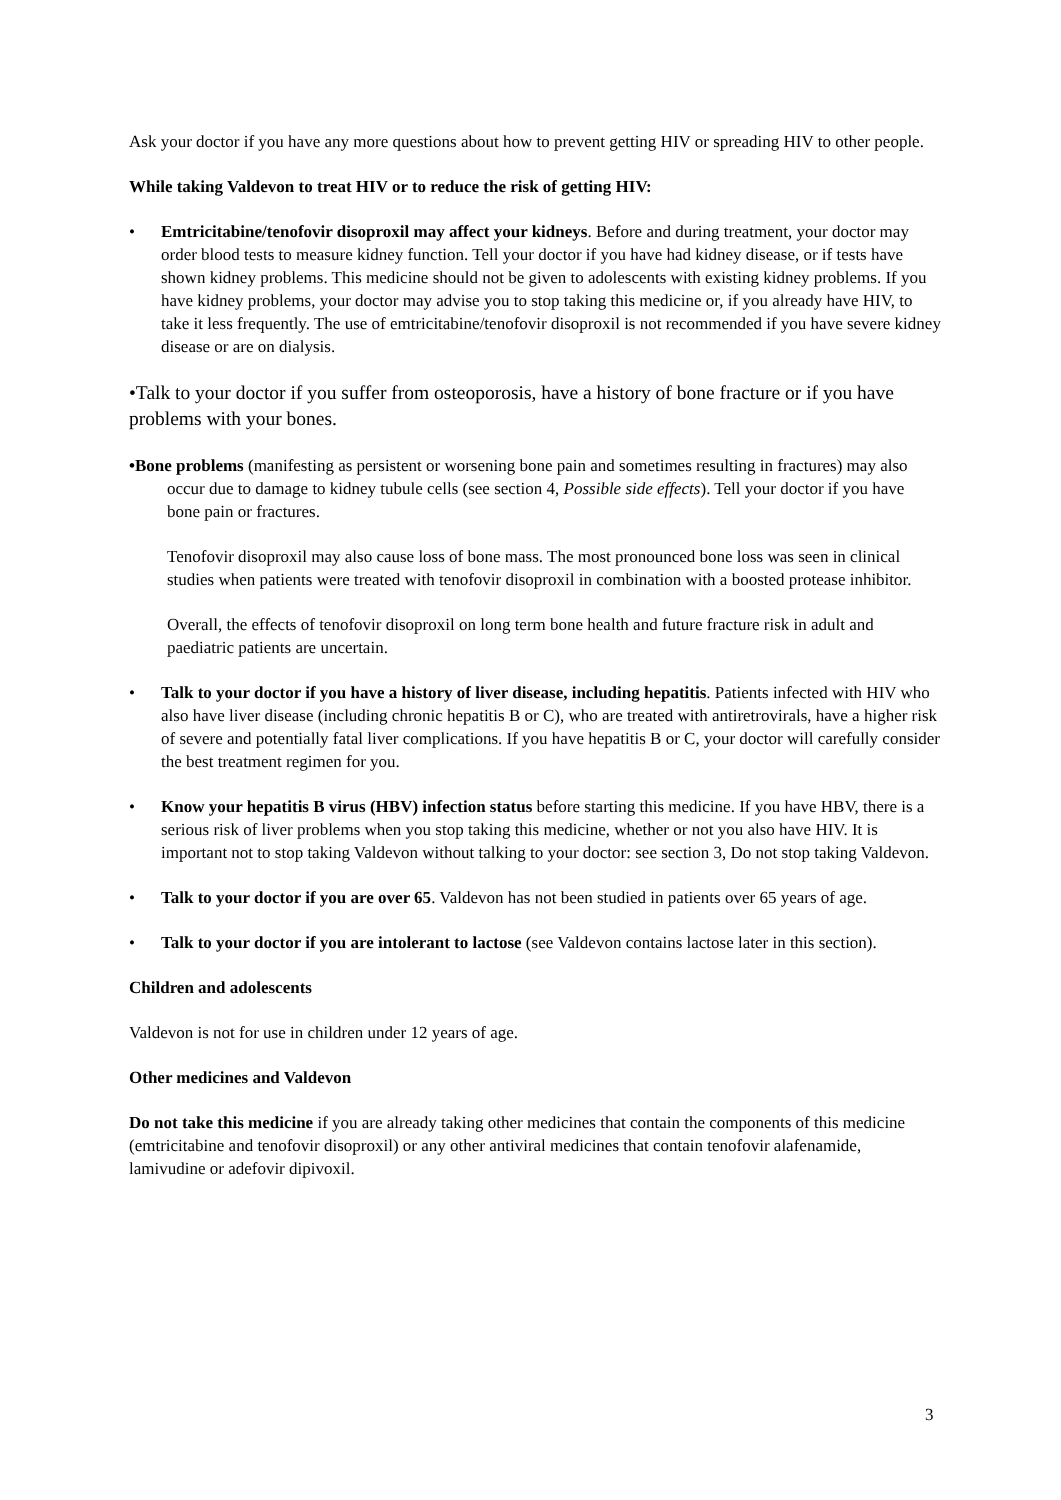Ask your doctor if you have any more questions about how to prevent getting HIV or spreading HIV to other people.
While taking Valdevon to treat HIV or to reduce the risk of getting HIV:
• Emtricitabine/tenofovir disoproxil may affect your kidneys. Before and during treatment, your doctor may order blood tests to measure kidney function. Tell your doctor if you have had kidney disease, or if tests have shown kidney problems. This medicine should not be given to adolescents with existing kidney problems. If you have kidney problems, your doctor may advise you to stop taking this medicine or, if you already have HIV, to take it less frequently. The use of emtricitabine/tenofovir disoproxil is not recommended if you have severe kidney disease or are on dialysis.
•Talk to your doctor if you suffer from osteoporosis, have a history of bone fracture or if you have problems with your bones.
•Bone problems (manifesting as persistent or worsening bone pain and sometimes resulting in fractures) may also occur due to damage to kidney tubule cells (see section 4, Possible side effects). Tell your doctor if you have bone pain or fractures.
Tenofovir disoproxil may also cause loss of bone mass. The most pronounced bone loss was seen in clinical studies when patients were treated with tenofovir disoproxil in combination with a boosted protease inhibitor.
Overall, the effects of tenofovir disoproxil on long term bone health and future fracture risk in adult and paediatric patients are uncertain.
• Talk to your doctor if you have a history of liver disease, including hepatitis. Patients infected with HIV who also have liver disease (including chronic hepatitis B or C), who are treated with antiretrovirals, have a higher risk of severe and potentially fatal liver complications. If you have hepatitis B or C, your doctor will carefully consider the best treatment regimen for you.
• Know your hepatitis B virus (HBV) infection status before starting this medicine. If you have HBV, there is a serious risk of liver problems when you stop taking this medicine, whether or not you also have HIV. It is important not to stop taking Valdevon without talking to your doctor: see section 3, Do not stop taking Valdevon.
• Talk to your doctor if you are over 65. Valdevon has not been studied in patients over 65 years of age.
• Talk to your doctor if you are intolerant to lactose (see Valdevon contains lactose later in this section).
Children and adolescents
Valdevon is not for use in children under 12 years of age.
Other medicines and Valdevon
Do not take this medicine if you are already taking other medicines that contain the components of this medicine (emtricitabine and tenofovir disoproxil) or any other antiviral medicines that contain tenofovir alafenamide, lamivudine or adefovir dipivoxil.
3